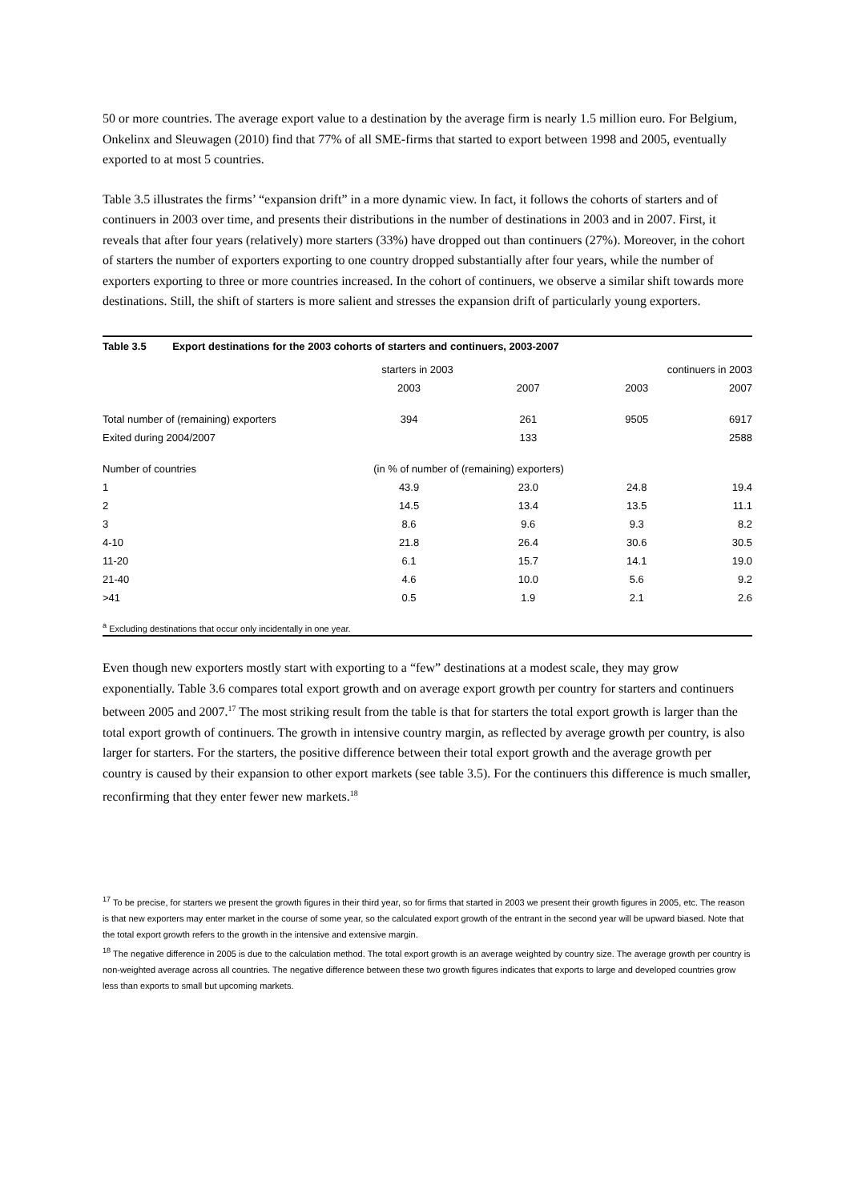50 or more countries. The average export value to a destination by the average firm is nearly 1.5 million euro. For Belgium, Onkelinx and Sleuwagen (2010) find that 77% of all SME-firms that started to export between 1998 and 2005, eventually exported to at most 5 countries.
Table 3.5 illustrates the firms’ “expansion drift” in a more dynamic view. In fact, it follows the cohorts of starters and of continuers in 2003 over time, and presents their distributions in the number of destinations in 2003 and in 2007. First, it reveals that after four years (relatively) more starters (33%) have dropped out than continuers (27%). Moreover, in the cohort of starters the number of exporters exporting to one country dropped substantially after four years, while the number of exporters exporting to three or more countries increased. In the cohort of continuers, we observe a similar shift towards more destinations. Still, the shift of starters is more salient and stresses the expansion drift of particularly young exporters.
Table 3.5 Export destinations for the 2003 cohorts of starters and continuers, 2003-2007
| | starters in 2003 | | continuers in 2003 | |
| --- | --- | --- | --- | --- |
| | 2003 | 2007 | 2003 | 2007 |
| Total number of (remaining) exporters | 394 | 261 | 9505 | 6917 |
| Exited during 2004/2007 | | 133 | | 2588 |
| Number of countries | (in % of number of (remaining) exporters) | | | |
| 1 | 43.9 | 23.0 | 24.8 | 19.4 |
| 2 | 14.5 | 13.4 | 13.5 | 11.1 |
| 3 | 8.6 | 9.6 | 9.3 | 8.2 |
| 4-10 | 21.8 | 26.4 | 30.6 | 30.5 |
| 11-20 | 6.1 | 15.7 | 14.1 | 19.0 |
| 21-40 | 4.6 | 10.0 | 5.6 | 9.2 |
| >41 | 0.5 | 1.9 | 2.1 | 2.6 |
<sup>a</sup> Excluding destinations that occur only incidentally in one year.
Even though new exporters mostly start with exporting to a “few” destinations at a modest scale, they may grow exponentially. Table 3.6 compares total export growth and on average export growth per country for starters and continuers between 2005 and 2007.<sup>17</sup> The most striking result from the table is that for starters the total export growth is larger than the total export growth of continuers. The growth in intensive country margin, as reflected by average growth per country, is also larger for starters. For the starters, the positive difference between their total export growth and the average growth per country is caused by their expansion to other export markets (see table 3.5). For the continuers this difference is much smaller, reconfirming that they enter fewer new markets.<sup>18</sup>
<sup>17</sup> To be precise, for starters we present the growth figures in their third year, so for firms that started in 2003 we present their growth figures in 2005, etc. The reason is that new exporters may enter market in the course of some year, so the calculated export growth of the entrant in the second year will be upward biased. Note that the total export growth refers to the growth in the intensive and extensive margin.
<sup>18</sup> The negative difference in 2005 is due to the calculation method. The total export growth is an average weighted by country size. The average growth per country is non-weighted average across all countries. The negative difference between these two growth figures indicates that exports to large and developed countries grow less than exports to small but upcoming markets.